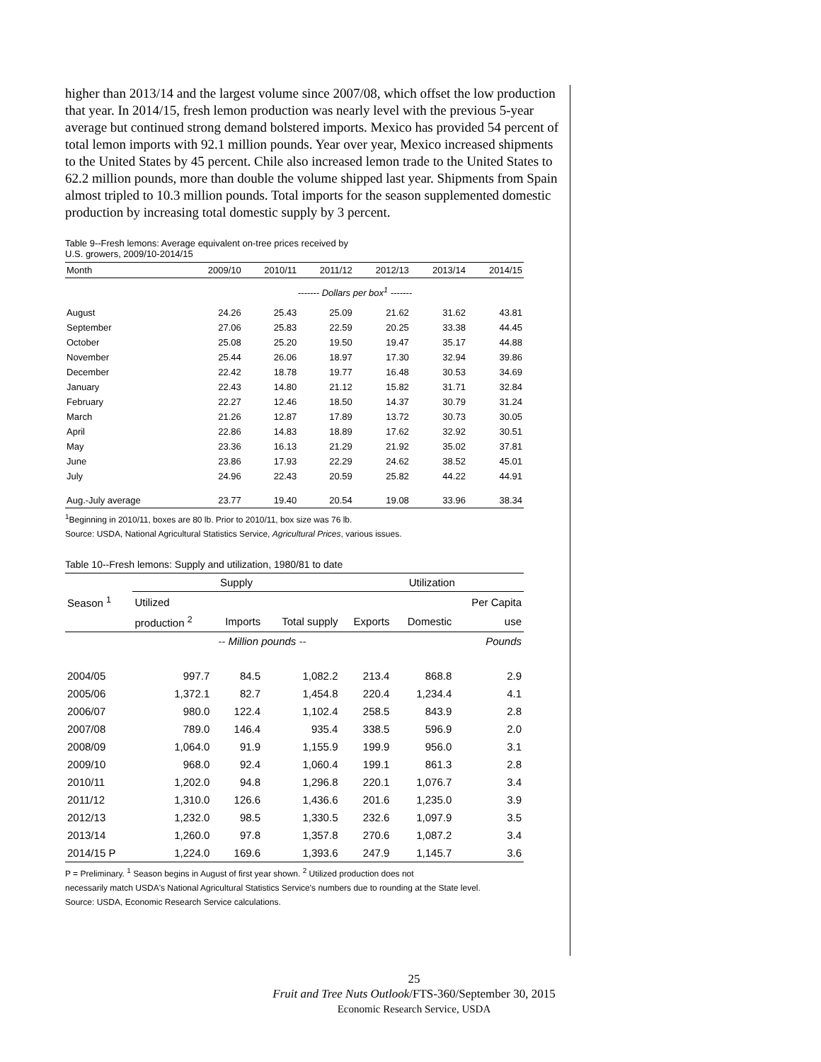higher than 2013/14 and the largest volume since 2007/08, which offset the low production that year. In 2014/15, fresh lemon production was nearly level with the previous 5-year average but continued strong demand bolstered imports. Mexico has provided 54 percent of total lemon imports with 92.1 million pounds. Year over year, Mexico increased shipments to the United States by 45 percent. Chile also increased lemon trade to the United States to 62.2 million pounds, more than double the volume shipped last year. Shipments from Spain almost tripled to 10.3 million pounds. Total imports for the season supplemented domestic production by increasing total domestic supply by 3 percent.
Table 9--Fresh lemons: Average equivalent on-tree prices received by
U.S. growers, 2009/10-2014/15
| Month | 2009/10 | 2010/11 | 2011/12 | 2012/13 | 2013/14 | 2014/15 |
| --- | --- | --- | --- | --- | --- | --- |
| | ------- Dollars per box<sup>1</sup> ------- | | | | | |
| August | 24.26 | 25.43 | 25.09 | 21.62 | 31.62 | 43.81 |
| September | 27.06 | 25.83 | 22.59 | 20.25 | 33.38 | 44.45 |
| October | 25.08 | 25.20 | 19.50 | 19.47 | 35.17 | 44.88 |
| November | 25.44 | 26.06 | 18.97 | 17.30 | 32.94 | 39.86 |
| December | 22.42 | 18.78 | 19.77 | 16.48 | 30.53 | 34.69 |
| January | 22.43 | 14.80 | 21.12 | 15.82 | 31.71 | 32.84 |
| February | 22.27 | 12.46 | 18.50 | 14.37 | 30.79 | 31.24 |
| March | 21.26 | 12.87 | 17.89 | 13.72 | 30.73 | 30.05 |
| April | 22.86 | 14.83 | 18.89 | 17.62 | 32.92 | 30.51 |
| May | 23.36 | 16.13 | 21.29 | 21.92 | 35.02 | 37.81 |
| June | 23.86 | 17.93 | 22.29 | 24.62 | 38.52 | 45.01 |
| July | 24.96 | 22.43 | 20.59 | 25.82 | 44.22 | 44.91 |
| Aug.-July average | 23.77 | 19.40 | 20.54 | 19.08 | 33.96 | 38.34 |
<sup>1</sup> Beginning in 2010/11, boxes are 80 lb. Prior to 2010/11, box size was 76 lb.
Source: USDA, National Agricultural Statistics Service, Agricultural Prices, various issues.
Table 10--Fresh lemons: Supply and utilization, 1980/81 to date
| | Supply | | | Utilization | | |
| Season <sup>1</sup> | Utilized | | | | | Per Capita |
| | production <sup>2</sup> | Imports | Total supply | Exports | Domestic | use |
| | -- Million pounds -- | | | | | Pounds |
| 2004/05 | 997.7 | 84.5 | 1,082.2 | 213.4 | 868.8 | 2.9 |
| 2005/06 | 1,372.1 | 82.7 | 1,454.8 | 220.4 | 1,234.4 | 4.1 |
| 2006/07 | 980.0 | 122.4 | 1,102.4 | 258.5 | 843.9 | 2.8 |
| 2007/08 | 789.0 | 146.4 | 935.4 | 338.5 | 596.9 | 2.0 |
| 2008/09 | 1,064.0 | 91.9 | 1,155.9 | 199.9 | 956.0 | 3.1 |
| 2009/10 | 968.0 | 92.4 | 1,060.4 | 199.1 | 861.3 | 2.8 |
| 2010/11 | 1,202.0 | 94.8 | 1,296.8 | 220.1 | 1,076.7 | 3.4 |
| 2011/12 | 1,310.0 | 126.6 | 1,436.6 | 201.6 | 1,235.0 | 3.9 |
| 2012/13 | 1,232.0 | 98.5 | 1,330.5 | 232.6 | 1,097.9 | 3.5 |
| 2013/14 | 1,260.0 | 97.8 | 1,357.8 | 270.6 | 1,087.2 | 3.4 |
| 2014/15 P | 1,224.0 | 169.6 | 1,393.6 | 247.9 | 1,145.7 | 3.6 |
P = Preliminary. <sup>1</sup> Season begins in August of first year shown. <sup>2</sup> Utilized production does not
necessarily match USDA's National Agricultural Statistics Service's numbers due to rounding at the State level.
Source: USDA, Economic Research Service calculations.
25
Fruit and Tree Nuts Outlook/FTS-360/September 30, 2015
Economic Research Service, USDA